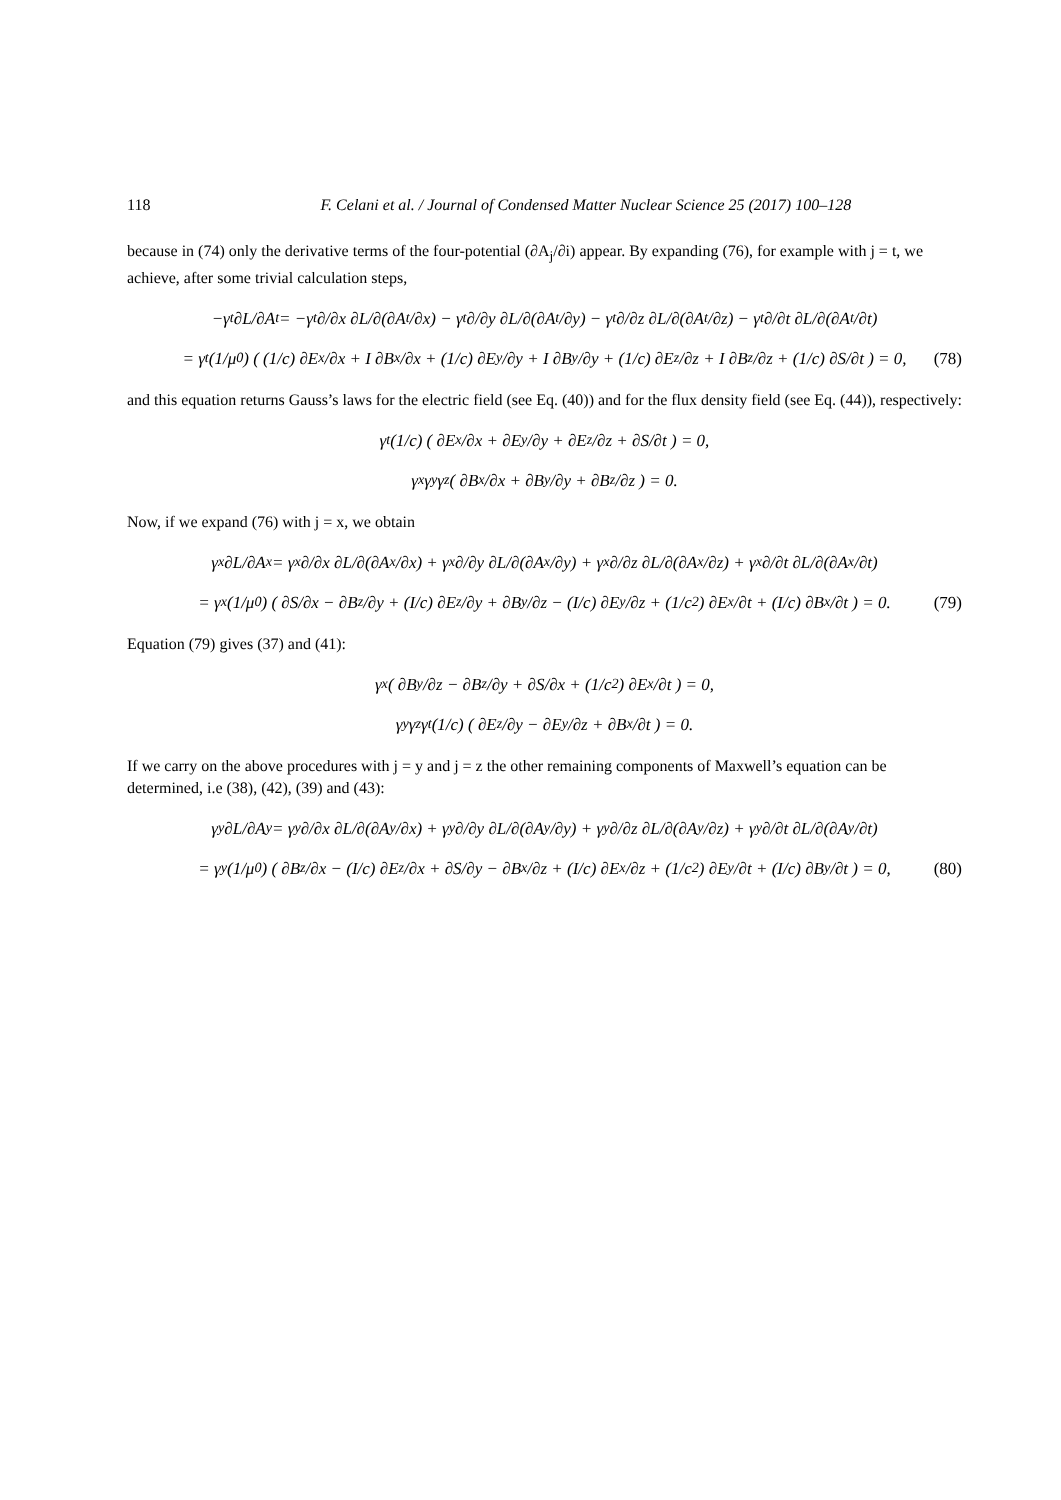118 F. Celani et al. / Journal of Condensed Matter Nuclear Science 25 (2017) 100–128
because in (74) only the derivative terms of the four-potential (∂A<sub>j</sub>/∂i) appear. By expanding (76), for example with j = t, we achieve, after some trivial calculation steps,
−γ<sub>t</sub> ∂L/∂A<sub>t</sub> = −γ<sub>t</sub> ∂/∂x ∂L/∂(∂A<sub>t</sub>/∂x) − γ<sub>t</sub> ∂/∂y ∂L/∂(∂A<sub>t</sub>/∂y) − γ<sub>t</sub> ∂/∂z ∂L/∂(∂A<sub>t</sub>/∂z) − γ<sub>t</sub> ∂/∂t ∂L/∂(∂A<sub>t</sub>/∂t)
= γ<sub>t</sub> (1/μ<sub>0</sub>) ( (1/c) ∂E<sub>x</sub>/∂x + I ∂B<sub>x</sub>/∂x + (1/c) ∂E<sub>y</sub>/∂y + I ∂B<sub>y</sub>/∂y + (1/c) ∂E<sub>z</sub>/∂z + I ∂B<sub>z</sub>/∂z + (1/c) ∂S/∂t ) = 0, (78)
and this equation returns Gauss’s laws for the electric field (see Eq. (40)) and for the flux density field (see Eq. (44)), respectively:
γ<sub>t</sub> (1/c) ( ∂E<sub>x</sub>/∂x + ∂E<sub>y</sub>/∂y + ∂E<sub>z</sub>/∂z + ∂S/∂t ) = 0,
γ<sub>x</sub>γ<sub>y</sub>γ<sub>z</sub> ( ∂B<sub>x</sub>/∂x + ∂B<sub>y</sub>/∂y + ∂B<sub>z</sub>/∂z ) = 0.
Now, if we expand (76) with j = x, we obtain
γ<sub>x</sub> ∂L/∂A<sub>x</sub> = γ<sub>x</sub> ∂/∂x ∂L/∂(∂A<sub>x</sub>/∂x) + γ<sub>x</sub> ∂/∂y ∂L/∂(∂A<sub>x</sub>/∂y) + γ<sub>x</sub> ∂/∂z ∂L/∂(∂A<sub>x</sub>/∂z) + γ<sub>x</sub> ∂/∂t ∂L/∂(∂A<sub>x</sub>/∂t)
= γ<sub>x</sub> (1/μ<sub>0</sub>) ( ∂S/∂x − ∂B<sub>z</sub>/∂y + (I/c) ∂E<sub>z</sub>/∂y + ∂B<sub>y</sub>/∂z − (I/c) ∂E<sub>y</sub>/∂z + (1/c<sup>2</sup>) ∂E<sub>x</sub>/∂t + (I/c) ∂B<sub>x</sub>/∂t ) = 0. (79)
Equation (79) gives (37) and (41):
γ<sub>x</sub> ( ∂B<sub>y</sub>/∂z − ∂B<sub>z</sub>/∂y + ∂S/∂x + (1/c<sup>2</sup>) ∂E<sub>x</sub>/∂t ) = 0,
γ<sub>y</sub>γ<sub>z</sub>γ<sub>t</sub> (1/c) ( ∂E<sub>z</sub>/∂y − ∂E<sub>y</sub>/∂z + ∂B<sub>x</sub>/∂t ) = 0.
If we carry on the above procedures with j = y and j = z the other remaining components of Maxwell’s equation can be determined, i.e (38), (42), (39) and (43):
γ<sub>y</sub> ∂L/∂A<sub>y</sub> = γ<sub>y</sub> ∂/∂x ∂L/∂(∂A<sub>y</sub>/∂x) + γ<sub>y</sub> ∂/∂y ∂L/∂(∂A<sub>y</sub>/∂y) + γ<sub>y</sub> ∂/∂z ∂L/∂(∂A<sub>y</sub>/∂z) + γ<sub>y</sub> ∂/∂t ∂L/∂(∂A<sub>y</sub>/∂t)
= γ<sub>y</sub> (1/μ<sub>0</sub>) ( ∂B<sub>z</sub>/∂x − (I/c) ∂E<sub>z</sub>/∂x + ∂S/∂y − ∂B<sub>x</sub>/∂z + (I/c) ∂E<sub>x</sub>/∂z + (1/c<sup>2</sup>) ∂E<sub>y</sub>/∂t + (I/c) ∂B<sub>y</sub>/∂t ) = 0, (80)